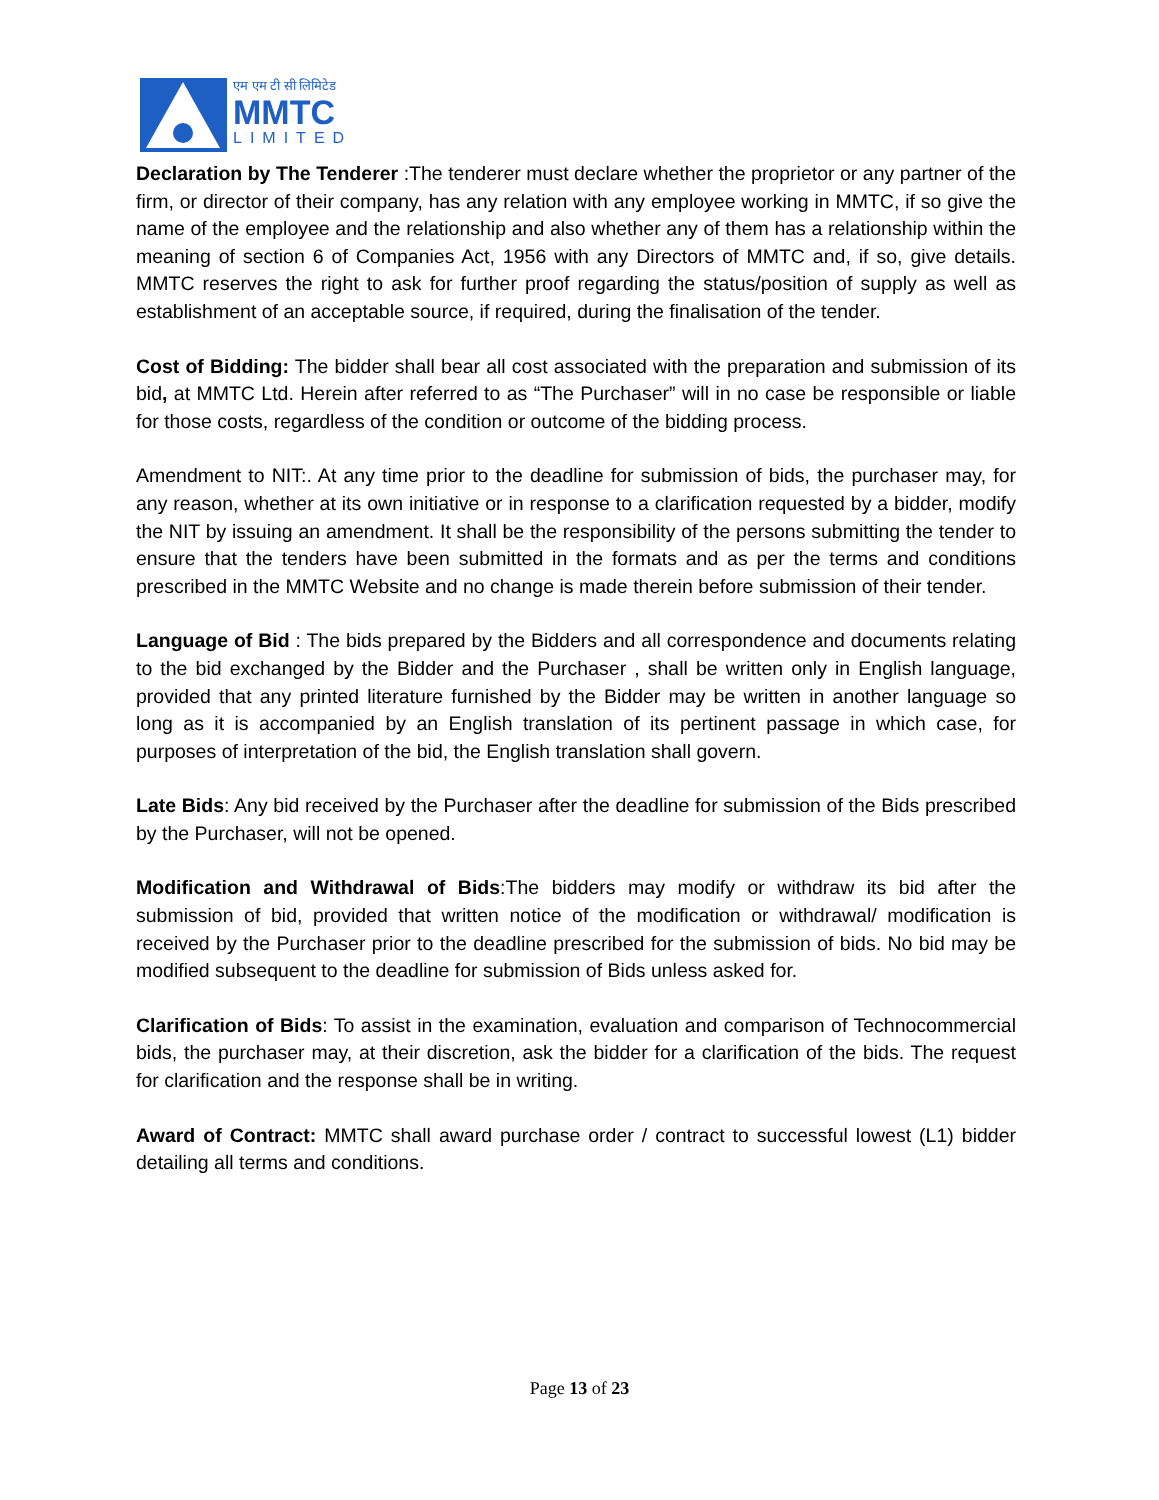एम एम टी सी लिमिटेड
MMTC
LIMITED
Declaration by The Tenderer :The tenderer must declare whether the proprietor or any partner of the firm, or director of their company, has any relation with any employee working in MMTC, if so give the name of the employee and the relationship and also whether any of them has a relationship within the meaning of section 6 of Companies Act, 1956 with any Directors of MMTC and, if so, give details. MMTC reserves the right to ask for further proof regarding the status/position of supply as well as establishment of an acceptable source, if required, during the finalisation of the tender.
Cost of Bidding: The bidder shall bear all cost associated with the preparation and submission of its bid, at MMTC Ltd. Herein after referred to as “The Purchaser” will in no case be responsible or liable for those costs, regardless of the condition or outcome of the bidding process.
Amendment to NIT:. At any time prior to the deadline for submission of bids, the purchaser may, for any reason, whether at its own initiative or in response to a clarification requested by a bidder, modify the NIT by issuing an amendment. It shall be the responsibility of the persons submitting the tender to ensure that the tenders have been submitted in the formats and as per the terms and conditions prescribed in the MMTC Website and no change is made therein before submission of their tender.
Language of Bid : The bids prepared by the Bidders and all correspondence and documents relating to the bid exchanged by the Bidder and the Purchaser , shall be written only in English language, provided that any printed literature furnished by the Bidder may be written in another language so long as it is accompanied by an English translation of its pertinent passage in which case, for purposes of interpretation of the bid, the English translation shall govern.
Late Bids: Any bid received by the Purchaser after the deadline for submission of the Bids prescribed by the Purchaser, will not be opened.
Modification and Withdrawal of Bids:The bidders may modify or withdraw its bid after the submission of bid, provided that written notice of the modification or withdrawal/ modification is received by the Purchaser prior to the deadline prescribed for the submission of bids. No bid may be modified subsequent to the deadline for submission of Bids unless asked for.
Clarification of Bids: To assist in the examination, evaluation and comparison of Technocommercial bids, the purchaser may, at their discretion, ask the bidder for a clarification of the bids. The request for clarification and the response shall be in writing.
Award of Contract: MMTC shall award purchase order / contract to successful lowest (L1) bidder detailing all terms and conditions.
Page 13 of 23